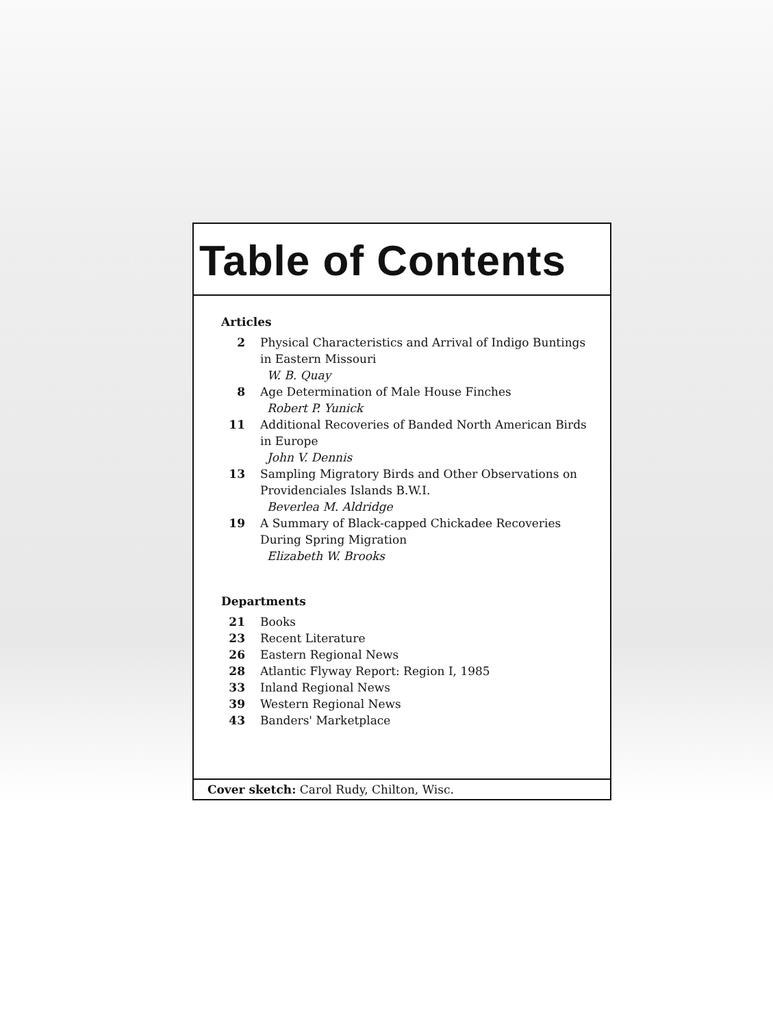Table of Contents
Articles
2 Physical Characteristics and Arrival of Indigo Buntings in Eastern Missouri
W. B. Quay
8 Age Determination of Male House Finches
Robert P. Yunick
11 Additional Recoveries of Banded North American Birds in Europe
John V. Dennis
13 Sampling Migratory Birds and Other Observations on Providenciales Islands B.W.I.
Beverlea M. Aldridge
19 A Summary of Black-capped Chickadee Recoveries During Spring Migration
Elizabeth W. Brooks
Departments
21 Books
23 Recent Literature
26 Eastern Regional News
28 Atlantic Flyway Report: Region I, 1985
33 Inland Regional News
39 Western Regional News
43 Banders' Marketplace
Cover sketch: Carol Rudy, Chilton, Wisc.